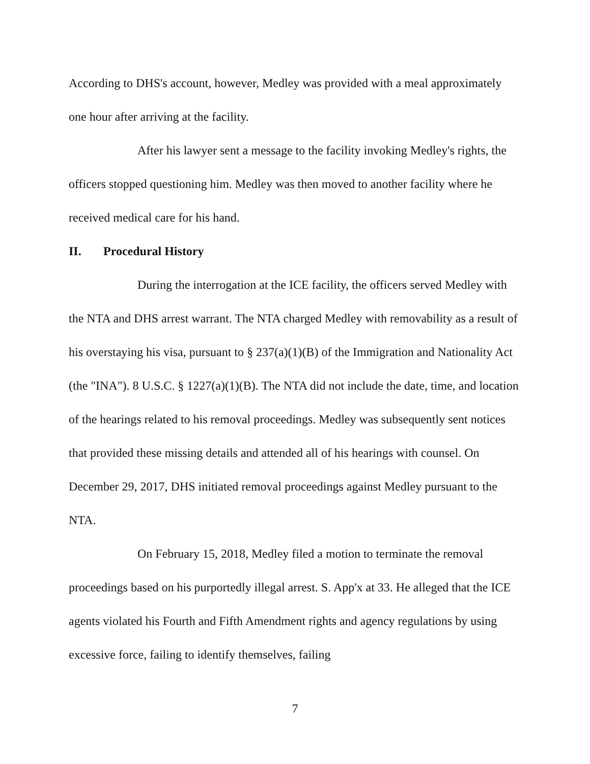According to DHS's account, however, Medley was provided with a meal approximately one hour after arriving at the facility.
After his lawyer sent a message to the facility invoking Medley's rights, the officers stopped questioning him. Medley was then moved to another facility where he received medical care for his hand.
II. Procedural History
During the interrogation at the ICE facility, the officers served Medley with the NTA and DHS arrest warrant. The NTA charged Medley with removability as a result of his overstaying his visa, pursuant to § 237(a)(1)(B) of the Immigration and Nationality Act (the "INA"). 8 U.S.C. § 1227(a)(1)(B). The NTA did not include the date, time, and location of the hearings related to his removal proceedings. Medley was subsequently sent notices that provided these missing details and attended all of his hearings with counsel. On December 29, 2017, DHS initiated removal proceedings against Medley pursuant to the NTA.
On February 15, 2018, Medley filed a motion to terminate the removal proceedings based on his purportedly illegal arrest. S. App'x at 33. He alleged that the ICE agents violated his Fourth and Fifth Amendment rights and agency regulations by using excessive force, failing to identify themselves, failing
7